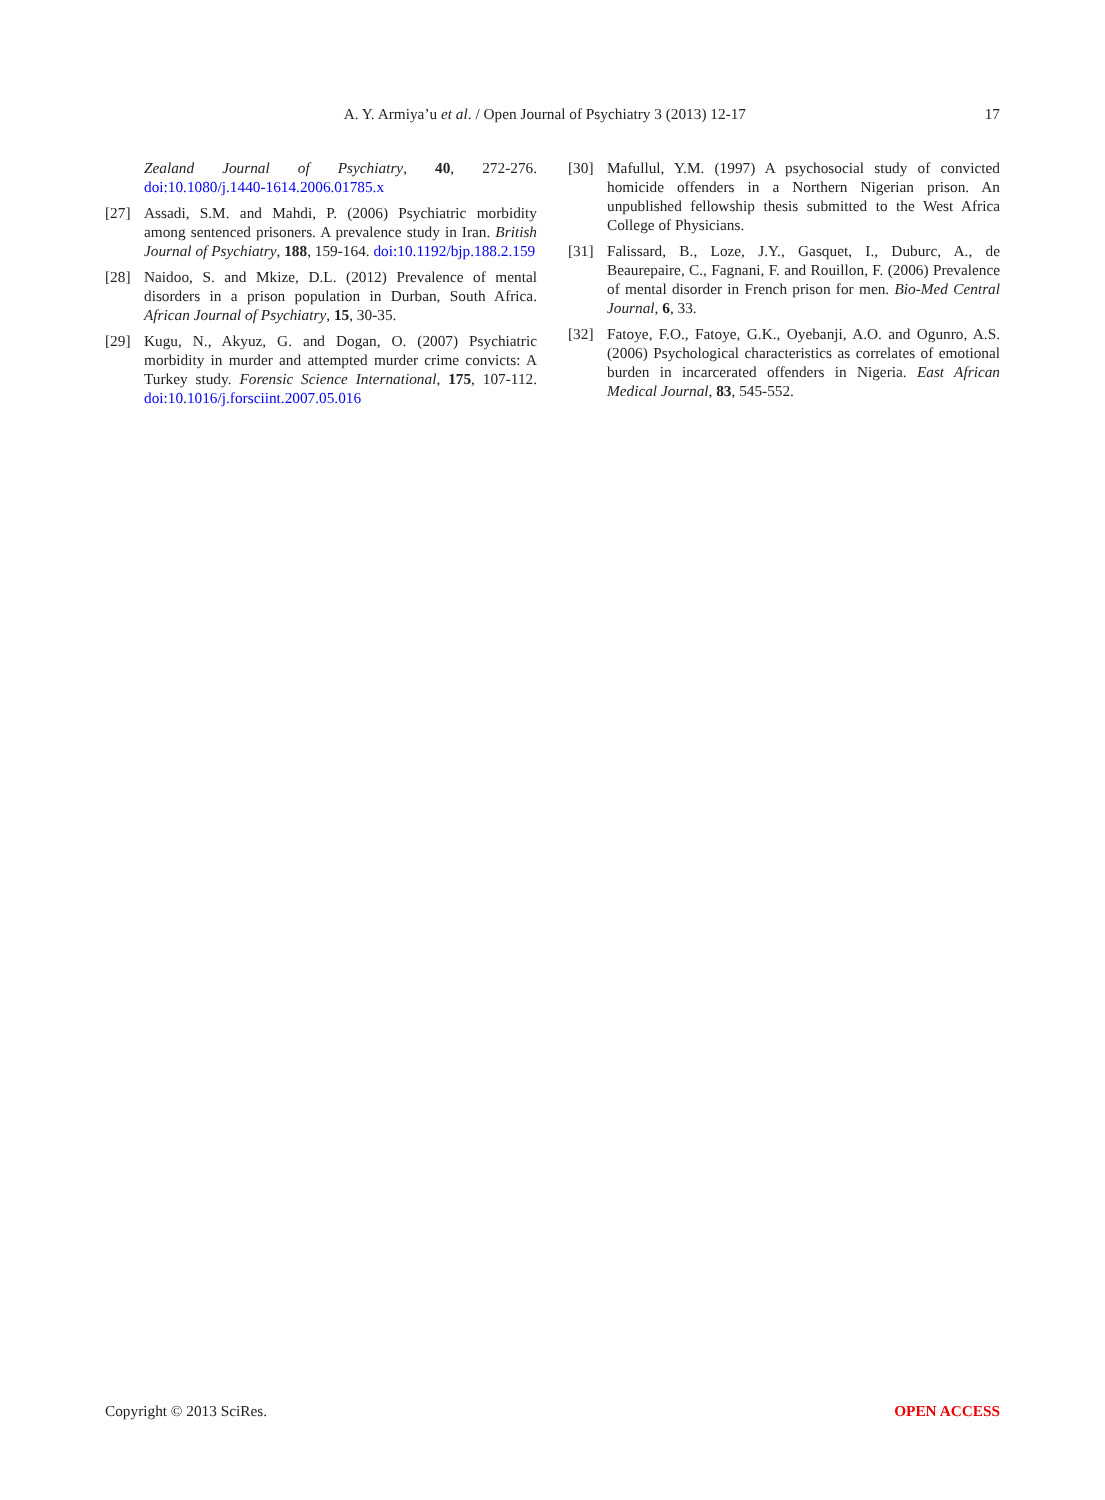A. Y. Armiya’u et al. / Open Journal of Psychiatry 3 (2013) 12-17
17
Zealand Journal of Psychiatry, 40, 272-276. doi:10.1080/j.1440-1614.2006.01785.x
[27] Assadi, S.M. and Mahdi, P. (2006) Psychiatric morbidity among sentenced prisoners. A prevalence study in Iran. British Journal of Psychiatry, 188, 159-164. doi:10.1192/bjp.188.2.159
[28] Naidoo, S. and Mkize, D.L. (2012) Prevalence of mental disorders in a prison population in Durban, South Africa. African Journal of Psychiatry, 15, 30-35.
[29] Kugu, N., Akyuz, G. and Dogan, O. (2007) Psychiatric morbidity in murder and attempted murder crime convicts: A Turkey study. Forensic Science International, 175, 107-112. doi:10.1016/j.forsciint.2007.05.016
[30] Mafullul, Y.M. (1997) A psychosocial study of convicted homicide offenders in a Northern Nigerian prison. An unpublished fellowship thesis submitted to the West Africa College of Physicians.
[31] Falissard, B., Loze, J.Y., Gasquet, I., Duburc, A., de Beaurepaire, C., Fagnani, F. and Rouillon, F. (2006) Prevalence of mental disorder in French prison for men. Bio-Med Central Journal, 6, 33.
[32] Fatoye, F.O., Fatoye, G.K., Oyebanji, A.O. and Ogunro, A.S. (2006) Psychological characteristics as correlates of emotional burden in incarcerated offenders in Nigeria. East African Medical Journal, 83, 545-552.
Copyright © 2013 SciRes. OPEN ACCESS